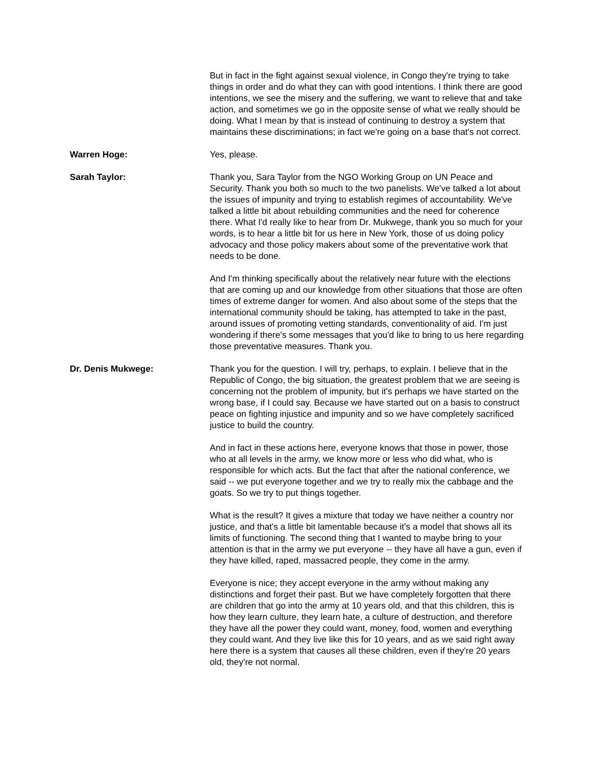But in fact in the fight against sexual violence, in Congo they're trying to take things in order and do what they can with good intentions. I think there are good intentions, we see the misery and the suffering, we want to relieve that and take action, and sometimes we go in the opposite sense of what we really should be doing. What I mean by that is instead of continuing to destroy a system that maintains these discriminations; in fact we're going on a base that's not correct.
Warren Hoge: Yes, please.
Sarah Taylor: Thank you, Sara Taylor from the NGO Working Group on UN Peace and Security. Thank you both so much to the two panelists. We've talked a lot about the issues of impunity and trying to establish regimes of accountability. We've talked a little bit about rebuilding communities and the need for coherence there. What I'd really like to hear from Dr. Mukwege, thank you so much for your words, is to hear a little bit for us here in New York, those of us doing policy advocacy and those policy makers about some of the preventative work that needs to be done.
And I'm thinking specifically about the relatively near future with the elections that are coming up and our knowledge from other situations that those are often times of extreme danger for women. And also about some of the steps that the international community should be taking, has attempted to take in the past, around issues of promoting vetting standards, conventionality of aid. I'm just wondering if there's some messages that you'd like to bring to us here regarding those preventative measures. Thank you.
Dr. Denis Mukwege: Thank you for the question. I will try, perhaps, to explain. I believe that in the Republic of Congo, the big situation, the greatest problem that we are seeing is concerning not the problem of impunity, but it's perhaps we have started on the wrong base, if I could say. Because we have started out on a basis to construct peace on fighting injustice and impunity and so we have completely sacrificed justice to build the country.
And in fact in these actions here, everyone knows that those in power, those who at all levels in the army, we know more or less who did what, who is responsible for which acts. But the fact that after the national conference, we said -- we put everyone together and we try to really mix the cabbage and the goats. So we try to put things together.
What is the result? It gives a mixture that today we have neither a country nor justice, and that's a little bit lamentable because it's a model that shows all its limits of functioning. The second thing that I wanted to maybe bring to your attention is that in the army we put everyone -- they have all have a gun, even if they have killed, raped, massacred people, they come in the army.
Everyone is nice; they accept everyone in the army without making any distinctions and forget their past. But we have completely forgotten that there are children that go into the army at 10 years old, and that this children, this is how they learn culture, they learn hate, a culture of destruction, and therefore they have all the power they could want, money, food, women and everything they could want. And they live like this for 10 years, and as we said right away here there is a system that causes all these children, even if they're 20 years old, they're not normal.